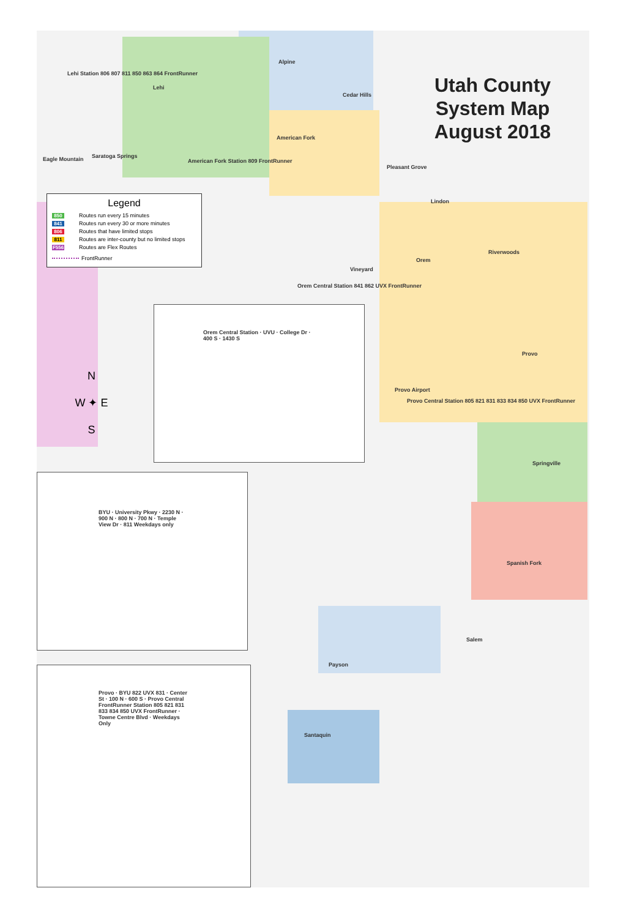Utah County
System Map
August 2018
Legend
850 Routes run every 15 minutes
841 Routes run every 30 or more minutes
806 Routes that have limited stops
811 Routes are inter-county but no limited stops
F556 Routes are Flex Routes
FrontRunner
Lehi Station 806 807 811 850 863 864 FrontRunner
Alpine
Lehi
Cedar Hills
American Fork
Eagle Mountain Saratoga Springs
American Fork Station 809 FrontRunner
Pleasant Grove
Lindon
Orem
Vineyard
Riverwoods
Orem Central Station 841 862 UVX FrontRunner
Provo
Provo Airport
Provo Central Station 805 821 831 833 834 850 UVX FrontRunner
Springville
Spanish Fork
Salem
Payson
Santaquin
N
W ✦ E
S
Orem Central Station · UVU · College Dr · 400 S · 1430 S
BYU · University Pkwy · 2230 N · 900 N · 800 N · 700 N · Temple View Dr · 811 Weekdays only
Provo · BYU 822 UVX 831 · Center St · 100 N · 600 S · Provo Central FrontRunner Station 805 821 831 833 834 850 UVX FrontRunner · Towne Centre Blvd · Weekdays Only